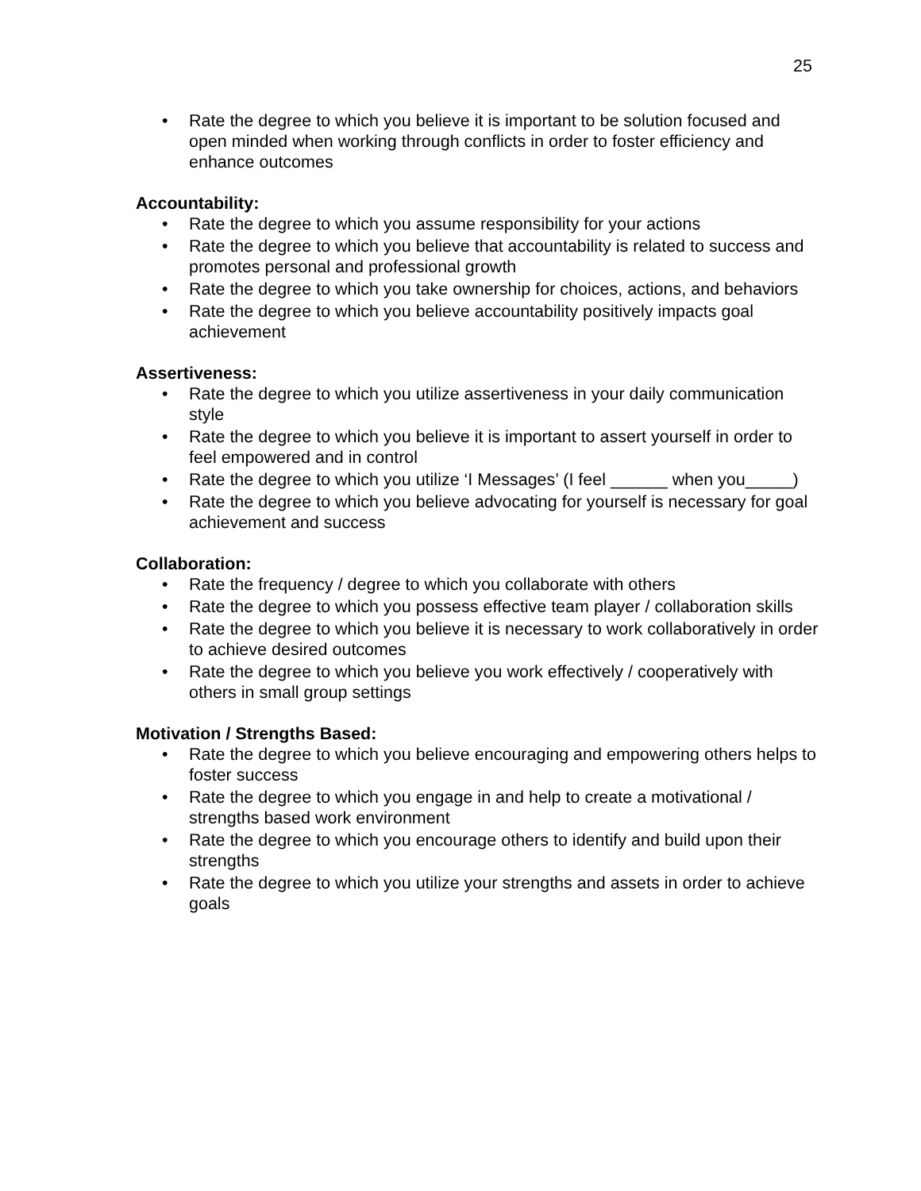25
• Rate the degree to which you believe it is important to be solution focused and open minded when working through conflicts in order to foster efficiency and enhance outcomes
Accountability:
• Rate the degree to which you assume responsibility for your actions
• Rate the degree to which you believe that accountability is related to success and promotes personal and professional growth
• Rate the degree to which you take ownership for choices, actions, and behaviors
• Rate the degree to which you believe accountability positively impacts goal achievement
Assertiveness:
• Rate the degree to which you utilize assertiveness in your daily communication style
• Rate the degree to which you believe it is important to assert yourself in order to feel empowered and in control
• Rate the degree to which you utilize ‘I Messages’ (I feel ______ when you_____)
• Rate the degree to which you believe advocating for yourself is necessary for goal achievement and success
Collaboration:
• Rate the frequency / degree to which you collaborate with others
• Rate the degree to which you possess effective team player / collaboration skills
• Rate the degree to which you believe it is necessary to work collaboratively in order to achieve desired outcomes
• Rate the degree to which you believe you work effectively / cooperatively with others in small group settings
Motivation / Strengths Based:
• Rate the degree to which you believe encouraging and empowering others helps to foster success
• Rate the degree to which you engage in and help to create a motivational / strengths based work environment
• Rate the degree to which you encourage others to identify and build upon their strengths
• Rate the degree to which you utilize your strengths and assets in order to achieve goals